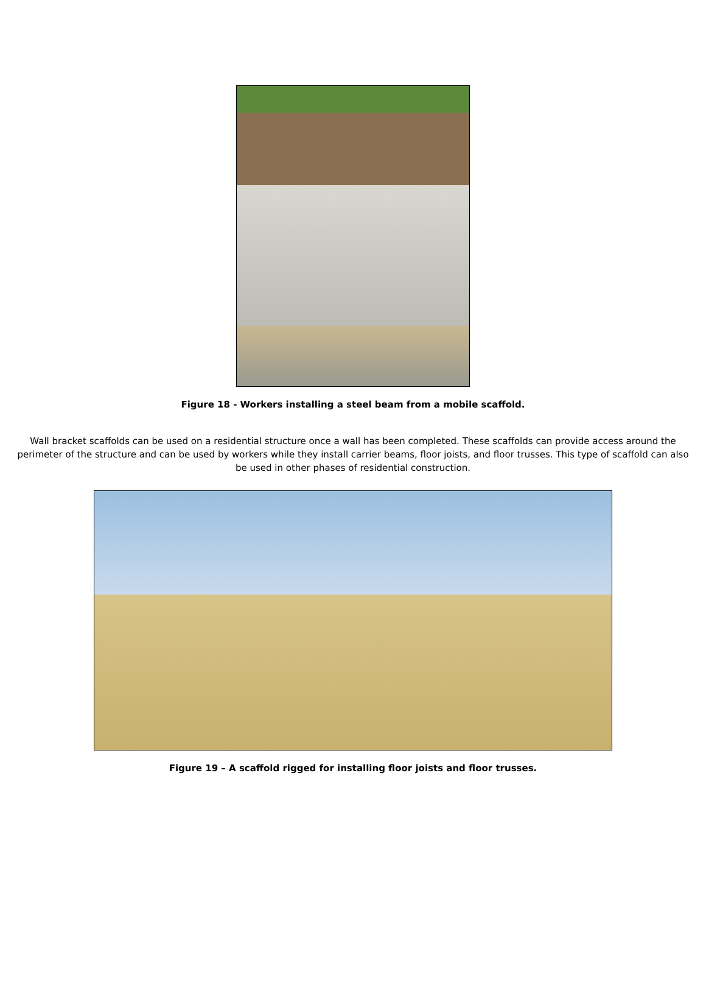Figure 18 - Workers installing a steel beam from a mobile scaffold.
Wall bracket scaffolds can be used on a residential structure once a wall has been completed. These scaffolds can provide access around the perimeter of the structure and can be used by workers while they install carrier beams, floor joists, and floor trusses. This type of scaffold can also be used in other phases of residential construction.
Figure 19 – A scaffold rigged for installing floor joists and floor trusses.